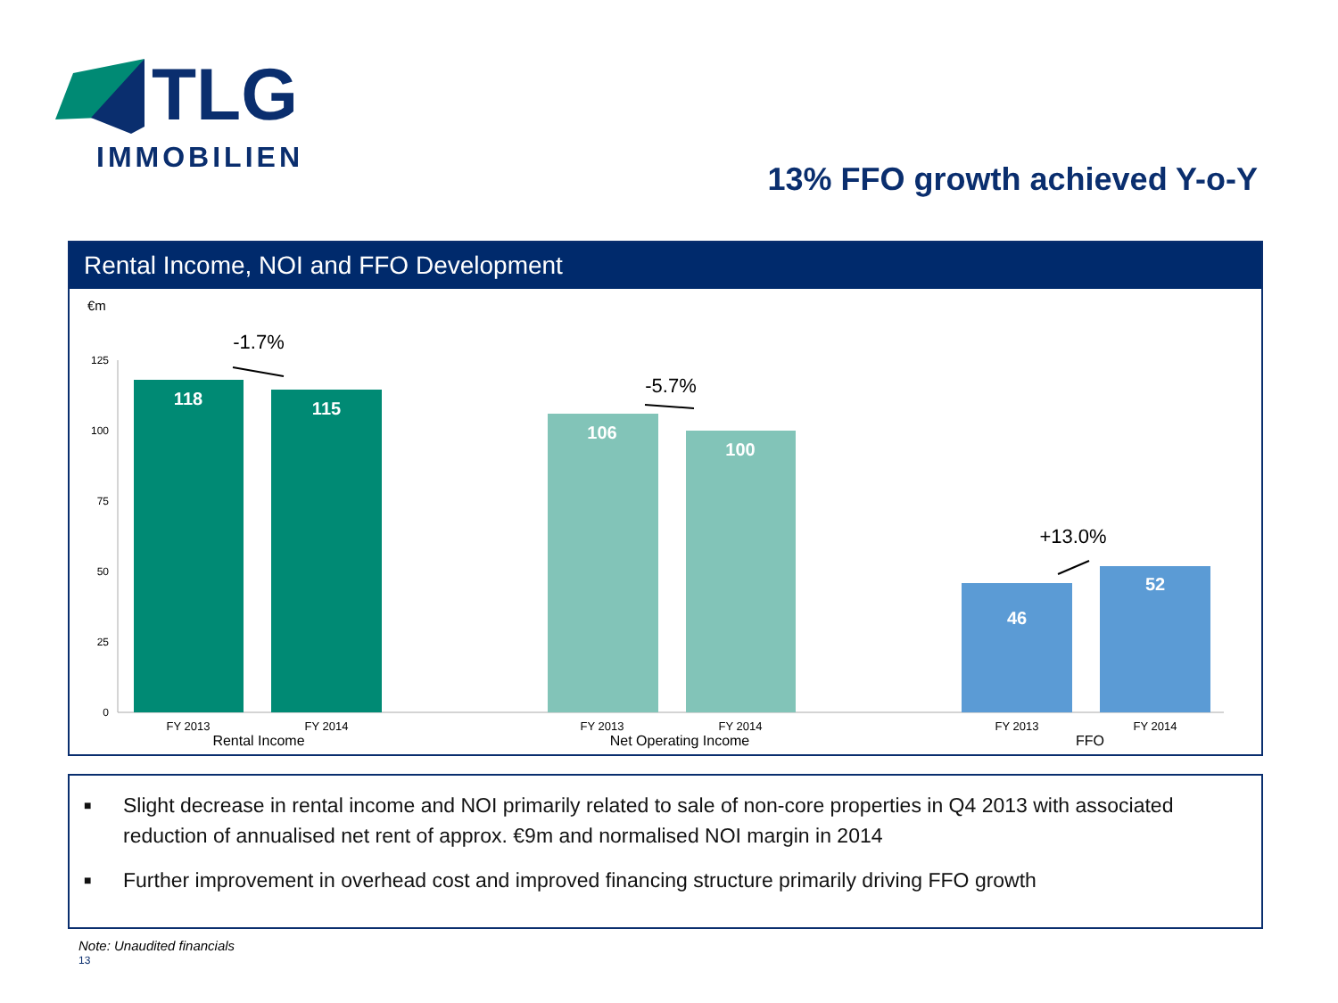TLG
IMMOBILIEN
13% FFO growth achieved Y-o-Y
Rental Income, NOI and FFO Development
€m
125
100
75
50
25
0
118
115
106
100
46
52
-1.7%
-5.7%
+13.0%
FY 2013
FY 2014
FY 2013
FY 2014
FY 2013
FY 2014
Rental Income
Net Operating Income
FFO
■ Slight decrease in rental income and NOI primarily related to sale of non-core properties in Q4 2013 with associated reduction of annualised net rent of approx. €9m and normalised NOI margin in 2014
■ Further improvement in overhead cost and improved financing structure primarily driving FFO growth
Note: Unaudited financials
13